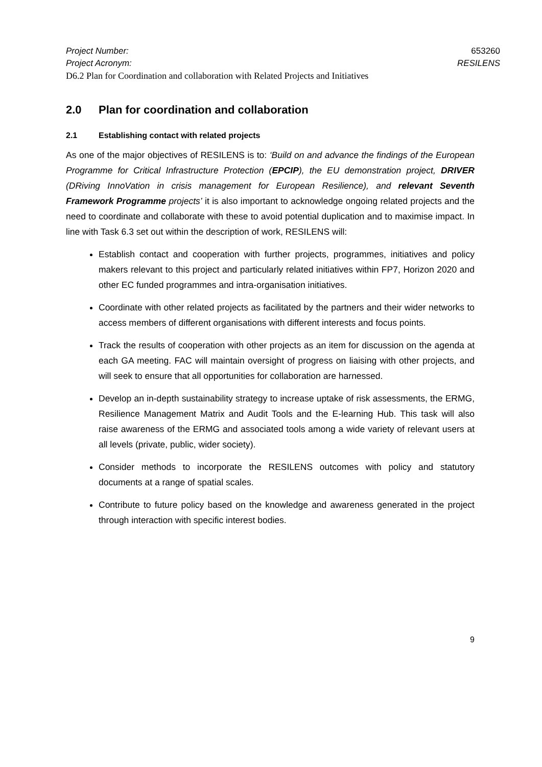Project Number: 653260
Project Acronym: RESILENS
D6.2 Plan for Coordination and collaboration with Related Projects and Initiatives
2.0 Plan for coordination and collaboration
2.1 Establishing contact with related projects
As one of the major objectives of RESILENS is to: ‘Build on and advance the findings of the European Programme for Critical Infrastructure Protection (EPCIP), the EU demonstration project, DRIVER (DRiving InnoVation in crisis management for European Resilience), and relevant Seventh Framework Programme projects’ it is also important to acknowledge ongoing related projects and the need to coordinate and collaborate with these to avoid potential duplication and to maximise impact. In line with Task 6.3 set out within the description of work, RESILENS will:
Establish contact and cooperation with further projects, programmes, initiatives and policy makers relevant to this project and particularly related initiatives within FP7, Horizon 2020 and other EC funded programmes and intra-organisation initiatives.
Coordinate with other related projects as facilitated by the partners and their wider networks to access members of different organisations with different interests and focus points.
Track the results of cooperation with other projects as an item for discussion on the agenda at each GA meeting. FAC will maintain oversight of progress on liaising with other projects, and will seek to ensure that all opportunities for collaboration are harnessed.
Develop an in-depth sustainability strategy to increase uptake of risk assessments, the ERMG, Resilience Management Matrix and Audit Tools and the E-learning Hub. This task will also raise awareness of the ERMG and associated tools among a wide variety of relevant users at all levels (private, public, wider society).
Consider methods to incorporate the RESILENS outcomes with policy and statutory documents at a range of spatial scales.
Contribute to future policy based on the knowledge and awareness generated in the project through interaction with specific interest bodies.
9